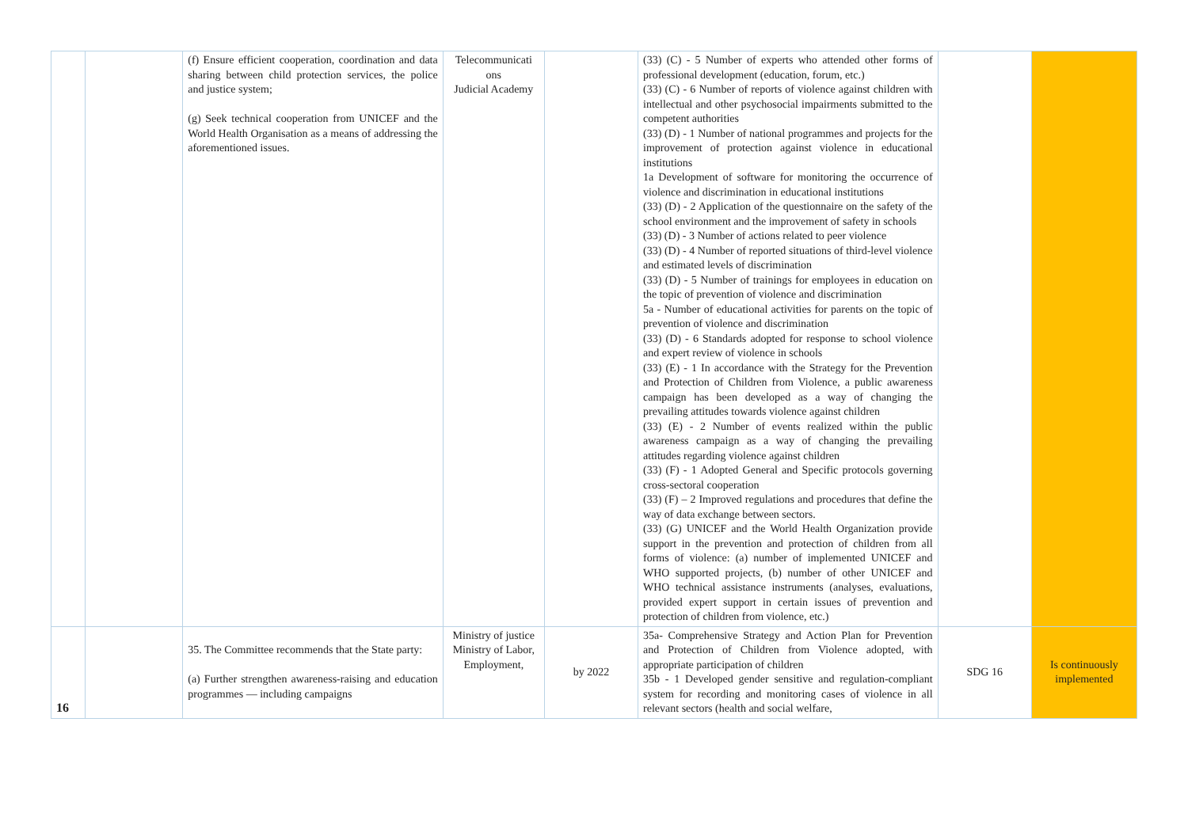| | | (f) Ensure efficient cooperation, coordination and data sharing between child protection services, the police and justice system; (g) Seek technical cooperation from UNICEF and the World Health Organisation as a means of addressing the aforementioned issues. | Telecommunicati ons Judicial Academy | | (33) (C) - 5 Number of experts who attended other forms of professional development (education, forum, etc.) (33) (C) - 6 Number of reports of violence against children with intellectual and other psychosocial impairments submitted to the competent authorities (33) (D) - 1 Number of national programmes and projects for the improvement of protection against violence in educational institutions 1a Development of software for monitoring the occurrence of violence and discrimination in educational institutions (33) (D) - 2 Application of the questionnaire on the safety of the school environment and the improvement of safety in schools (33) (D) - 3 Number of actions related to peer violence (33) (D) - 4 Number of reported situations of third-level violence and estimated levels of discrimination (33) (D) - 5 Number of trainings for employees in education on the topic of prevention of violence and discrimination 5a - Number of educational activities for parents on the topic of prevention of violence and discrimination (33) (D) - 6 Standards adopted for response to school violence and expert review of violence in schools (33) (E) - 1 In accordance with the Strategy for the Prevention and Protection of Children from Violence, a public awareness campaign has been developed as a way of changing the prevailing attitudes towards violence against children (33) (E) - 2 Number of events realized within the public awareness campaign as a way of changing the prevailing attitudes regarding violence against children (33) (F) - 1 Adopted General and Specific protocols governing cross-sectoral cooperation (33) (F) – 2 Improved regulations and procedures that define the way of data exchange between sectors. (33) (G) UNICEF and the World Health Organization provide support in the prevention and protection of children from all forms of violence: (a) number of implemented UNICEF and WHO supported projects, (b) number of other UNICEF and WHO technical assistance instruments (analyses, evaluations, provided expert support in certain issues of prevention and protection of children from violence, etc.) | | |
| 16 | | 35. The Committee recommends that the State party: (a) Further strengthen awareness-raising and education programmes — including campaigns | Ministry of justice Ministry of Labor, Employment, | by 2022 | 35a- Comprehensive Strategy and Action Plan for Prevention and Protection of Children from Violence adopted, with appropriate participation of children 35b - 1 Developed gender sensitive and regulation-compliant system for recording and monitoring cases of violence in all relevant sectors (health and social welfare, | SDG 16 | Is continuously implemented |